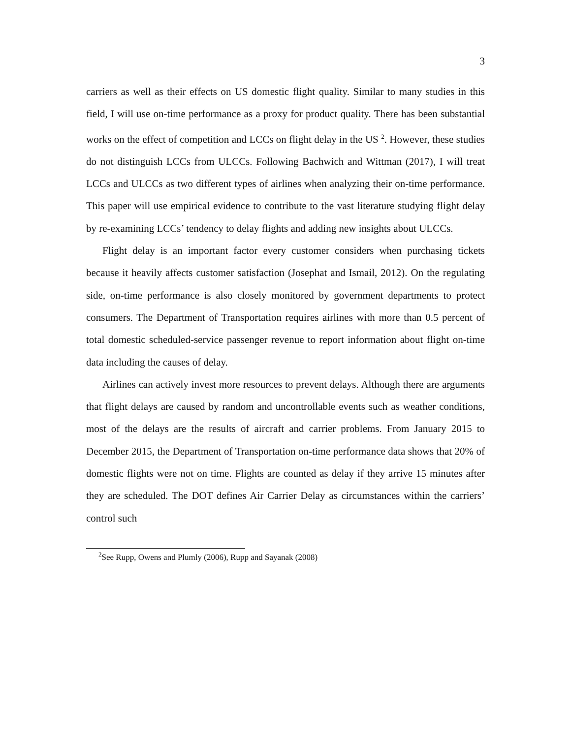3
carriers as well as their effects on US domestic flight quality. Similar to many studies in this field, I will use on-time performance as a proxy for product quality. There has been substantial works on the effect of competition and LCCs on flight delay in the US <sup>2</sup>. However, these studies do not distinguish LCCs from ULCCs. Following Bachwich and Wittman (2017), I will treat LCCs and ULCCs as two different types of airlines when analyzing their on-time performance. This paper will use empirical evidence to contribute to the vast literature studying flight delay by re-examining LCCs’ tendency to delay flights and adding new insights about ULCCs.
Flight delay is an important factor every customer considers when purchasing tickets because it heavily affects customer satisfaction (Josephat and Ismail, 2012). On the regulating side, on-time performance is also closely monitored by government departments to protect consumers. The Department of Transportation requires airlines with more than 0.5 percent of total domestic scheduled-service passenger revenue to report information about flight on-time data including the causes of delay.
Airlines can actively invest more resources to prevent delays. Although there are arguments that flight delays are caused by random and uncontrollable events such as weather conditions, most of the delays are the results of aircraft and carrier problems. From January 2015 to December 2015, the Department of Transportation on-time performance data shows that 20% of domestic flights were not on time. Flights are counted as delay if they arrive 15 minutes after they are scheduled. The DOT defines Air Carrier Delay as circumstances within the carriers’ control such
<sup>2</sup> See Rupp, Owens and Plumly (2006), Rupp and Sayanak (2008)